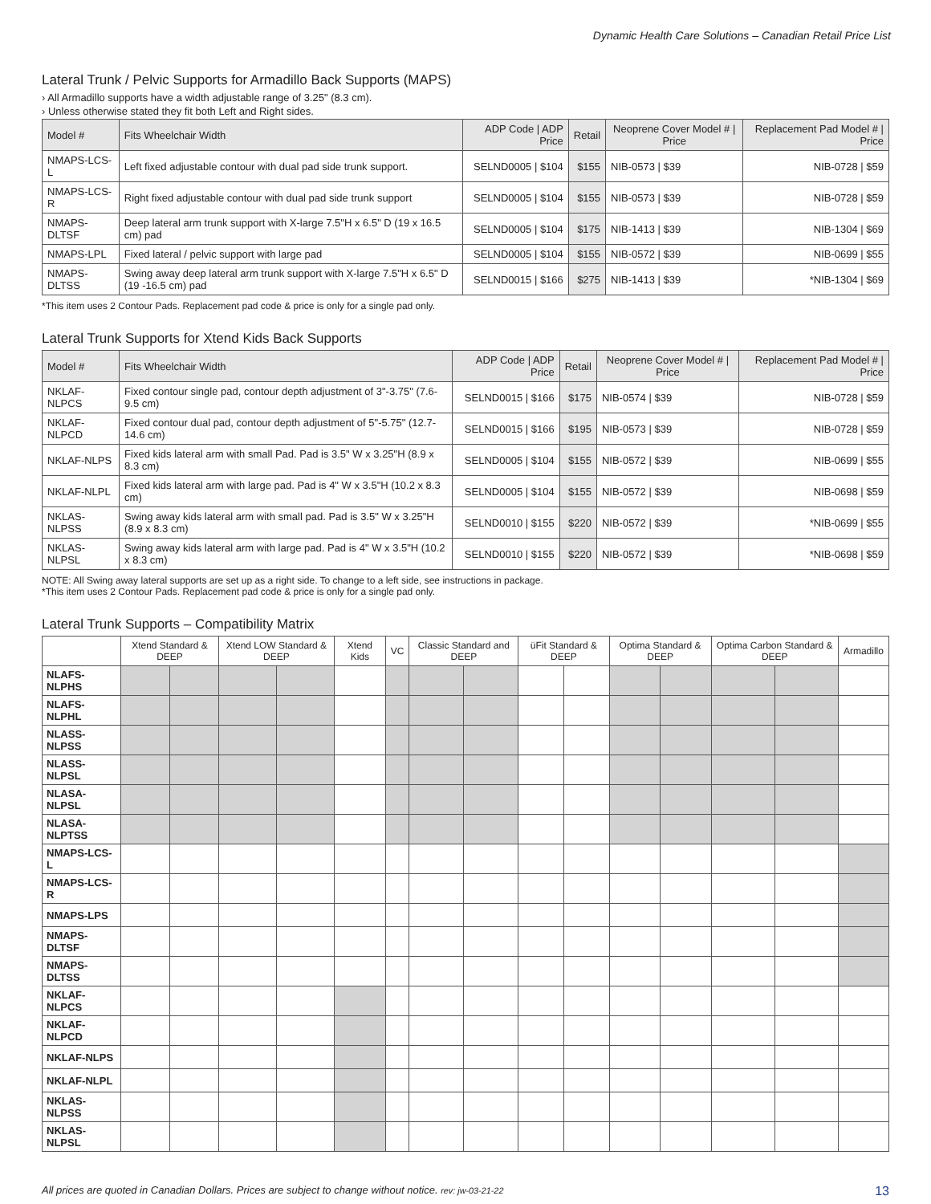Dynamic Health Care Solutions – Canadian Retail Price List
Lateral Trunk / Pelvic Supports for Armadillo Back Supports (MAPS)
› All Armadillo supports have a width adjustable range of 3.25" (8.3 cm).
› Unless otherwise stated they fit both Left and Right sides.
| Model # | Fits Wheelchair Width | ADP Code / ADP Price | Retail | Neoprene Cover Model # / Price | Replacement Pad Model # / Price |
| --- | --- | --- | --- | --- | --- |
| NMAPS-LCS-L | Left fixed adjustable contour with dual pad side trunk support. | SELND0005 / $104 | $155 | NIB-0573 / $39 | NIB-0728 / $59 |
| NMAPS-LCS-R | Right fixed adjustable contour with dual pad side trunk support | SELND0005 / $104 | $155 | NIB-0573 / $39 | NIB-0728 / $59 |
| NMAPS-DLTSF | Deep lateral arm trunk support with X-large 7.5"H x 6.5" D (19 x 16.5 cm) pad | SELND0005 / $104 | $175 | NIB-1413 / $39 | NIB-1304 / $69 |
| NMAPS-LPL | Fixed lateral / pelvic support with large pad | SELND0005 / $104 | $155 | NIB-0572 / $39 | NIB-0699 / $55 |
| NMAPS-DLTSS | Swing away deep lateral arm trunk support with X-large 7.5"H x 6.5" D (19 -16.5 cm) pad | SELND0015 / $166 | $275 | NIB-1413 / $39 | *NIB-1304 / $69 |
*This item uses 2 Contour Pads. Replacement pad code & price is only for a single pad only.
Lateral Trunk Supports for Xtend Kids Back Supports
| Model # | Fits Wheelchair Width | ADP Code / ADP Price | Retail | Neoprene Cover Model # / Price | Replacement Pad Model # / Price |
| --- | --- | --- | --- | --- | --- |
| NKLAF-NLPCS | Fixed contour single pad, contour depth adjustment of 3"-3.75" (7.6-9.5 cm) | SELND0015 / $166 | $175 | NIB-0574 / $39 | NIB-0728 / $59 |
| NKLAF-NLPCD | Fixed contour dual pad, contour depth adjustment of 5"-5.75" (12.7-14.6 cm) | SELND0015 / $166 | $195 | NIB-0573 / $39 | NIB-0728 / $59 |
| NKLAF-NLPS | Fixed kids lateral arm with small Pad. Pad is 3.5" W x 3.25"H (8.9 x 8.3 cm) | SELND0005 / $104 | $155 | NIB-0572 / $39 | NIB-0699 / $55 |
| NKLAF-NLPL | Fixed kids lateral arm with large pad. Pad is 4" W x 3.5"H (10.2 x 8.3 cm) | SELND0005 / $104 | $155 | NIB-0572 / $39 | NIB-0698 / $59 |
| NKLAS-NLPSS | Swing away kids lateral arm with small pad. Pad is 3.5" W x 3.25"H (8.9 x 8.3 cm) | SELND0010 / $155 | $220 | NIB-0572 / $39 | *NIB-0699 / $55 |
| NKLAS-NLPSL | Swing away kids lateral arm with large pad. Pad is 4" W x 3.5"H (10.2 x 8.3 cm) | SELND0010 / $155 | $220 | NIB-0572 / $39 | *NIB-0698 / $59 |
NOTE: All Swing away lateral supports are set up as a right side. To change to a left side, see instructions in package.
*This item uses 2 Contour Pads. Replacement pad code & price is only for a single pad only.
Lateral Trunk Supports – Compatibility Matrix
| | Xtend Standard & DEEP | | Xtend LOW Standard & DEEP | | Xtend Kids | VC | Classic Standard and DEEP | | üFit Standard & DEEP | | Optima Standard & DEEP | | Optima Carbon Standard & DEEP | | Armadillo |
| --- | --- | --- | --- | --- | --- | --- | --- | --- | --- | --- | --- | --- | --- | --- | --- |
| NLAFS-NLPHS | | | | | | | | | | | | | | | |
| NLAFS-NLPHL | | | | | | | | | | | | | | | |
| NLASS-NLPSS | | | | | | | | | | | | | | | |
| NLASS-NLPSL | | | | | | | | | | | | | | | |
| NLASA-NLPSL | | | | | | | | | | | | | | | |
| NLASA-NLPTSS | | | | | | | | | | | | | | | |
| NMAPS-LCS-L | | | | | | | | | | | | | | | |
| NMAPS-LCS-R | | | | | | | | | | | | | | | |
| NMAPS-LPS | | | | | | | | | | | | | | | |
| NMAPS-DLTSF | | | | | | | | | | | | | | | |
| NMAPS-DLTSS | | | | | | | | | | | | | | | |
| NKLAF-NLPCS | | | | | | | | | | | | | | | |
| NKLAF-NLPCD | | | | | | | | | | | | | | | |
| NKLAF-NLPS | | | | | | | | | | | | | | | |
| NKLAF-NLPL | | | | | | | | | | | | | | | |
| NKLAS-NLPSS | | | | | | | | | | | | | | | |
| NKLAS-NLPSL | | | | | | | | | | | | | | | |
All prices are quoted in Canadian Dollars. Prices are subject to change without notice. rev: jw-03-21-22 13